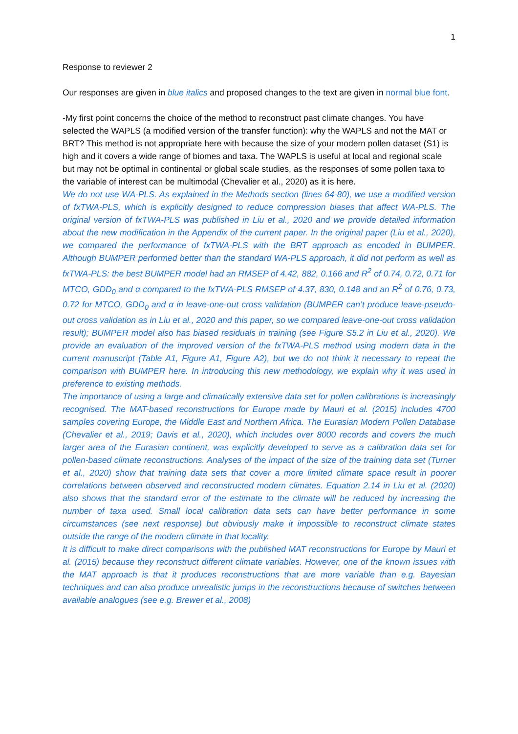1
Response to reviewer 2
Our responses are given in blue italics and proposed changes to the text are given in normal blue font.
-My first point concerns the choice of the method to reconstruct past climate changes. You have selected the WAPLS (a modified version of the transfer function): why the WAPLS and not the MAT or BRT? This method is not appropriate here with because the size of your modern pollen dataset (S1) is high and it covers a wide range of biomes and taxa. The WAPLS is useful at local and regional scale but may not be optimal in continental or global scale studies, as the responses of some pollen taxa to the variable of interest can be multimodal (Chevalier et al., 2020) as it is here.
We do not use WA-PLS. As explained in the Methods section (lines 64-80), we use a modified version of fxTWA-PLS, which is explicitly designed to reduce compression biases that affect WA-PLS. The original version of fxTWA-PLS was published in Liu et al., 2020 and we provide detailed information about the new modification in the Appendix of the current paper. In the original paper (Liu et al., 2020), we compared the performance of fxTWA-PLS with the BRT approach as encoded in BUMPER. Although BUMPER performed better than the standard WA-PLS approach, it did not perform as well as fxTWA-PLS: the best BUMPER model had an RMSEP of 4.42, 882, 0.166 and R<sup>2</sup> of 0.74, 0.72, 0.71 for MTCO, GDD<sub>0</sub> and α compared to the fxTWA-PLS RMSEP of 4.37, 830, 0.148 and an R<sup>2</sup> of 0.76, 0.73, 0.72 for MTCO, GDD<sub>0</sub> and α in leave-one-out cross validation (BUMPER can’t produce leave-pseudo-out cross validation as in Liu et al., 2020 and this paper, so we compared leave-one-out cross validation result); BUMPER model also has biased residuals in training (see Figure S5.2 in Liu et al., 2020). We provide an evaluation of the improved version of the fxTWA-PLS method using modern data in the current manuscript (Table A1, Figure A1, Figure A2), but we do not think it necessary to repeat the comparison with BUMPER here. In introducing this new methodology, we explain why it was used in preference to existing methods.
The importance of using a large and climatically extensive data set for pollen calibrations is increasingly recognised. The MAT-based reconstructions for Europe made by Mauri et al. (2015) includes 4700 samples covering Europe, the Middle East and Northern Africa. The Eurasian Modern Pollen Database (Chevalier et al., 2019; Davis et al., 2020), which includes over 8000 records and covers the much larger area of the Eurasian continent, was explicitly developed to serve as a calibration data set for pollen-based climate reconstructions. Analyses of the impact of the size of the training data set (Turner et al., 2020) show that training data sets that cover a more limited climate space result in poorer correlations between observed and reconstructed modern climates. Equation 2.14 in Liu et al. (2020) also shows that the standard error of the estimate to the climate will be reduced by increasing the number of taxa used. Small local calibration data sets can have better performance in some circumstances (see next response) but obviously make it impossible to reconstruct climate states outside the range of the modern climate in that locality.
It is difficult to make direct comparisons with the published MAT reconstructions for Europe by Mauri et al. (2015) because they reconstruct different climate variables. However, one of the known issues with the MAT approach is that it produces reconstructions that are more variable than e.g. Bayesian techniques and can also produce unrealistic jumps in the reconstructions because of switches between available analogues (see e.g. Brewer et al., 2008)